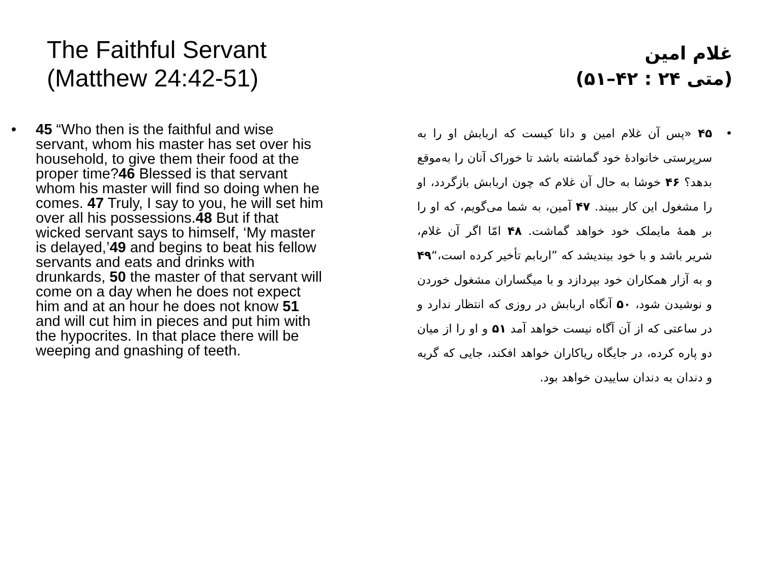The Faithful Servant
(Matthew 24:42-51)
• 45 “Who then is the faithful and wise servant, whom his master has set over his household, to give them their food at the proper time?46 Blessed is that servant whom his master will find so doing when he comes. 47 Truly, I say to you, he will set him over all his possessions.48 But if that wicked servant says to himself, ‘My master is delayed,’49 and begins to beat his fellow servants and eats and drinks with drunkards, 50 the master of that servant will come on a day when he does not expect him and at an hour he does not know 51 and will cut him in pieces and put him with the hypocrites. In that place there will be weeping and gnashing of teeth.
غلام امین
(متی ۲۴ : ۴۲–۵۱)
• ۴۵ «پس آن غلام امین و دانا کیست که اربابش او را به سرپرستی خانوادهٔ خود گماشته باشد تا خوراک آنان را به‌موقع بدهد؟ ۴۶ خوشا به حال آن غلام که چون اربابش بازگردد، او را مشغول این کار ببیند. ۴۷ آمین، به شما می‌گویم، که او را بر همهٔ مایملک خود خواهد گماشت. ۴۸ امّا اگر آن غلام، شریر باشد و با خود بیندیشد که ”اربابم تأخیر کرده است،“۴۹ و به آزار همکاران خود بپردازد و با میگساران مشغول خوردن و نوشیدن شود، ۵۰ آنگاه اربابش در روزی که انتظار ندارد و در ساعتی که از آن آگاه نیست خواهد آمد ۵۱ و او را از میان دو پاره کرده، در جایگاه ریاکاران خواهد افکند، جایی که گریه و دندان به دندان ساییدن خواهد بود.